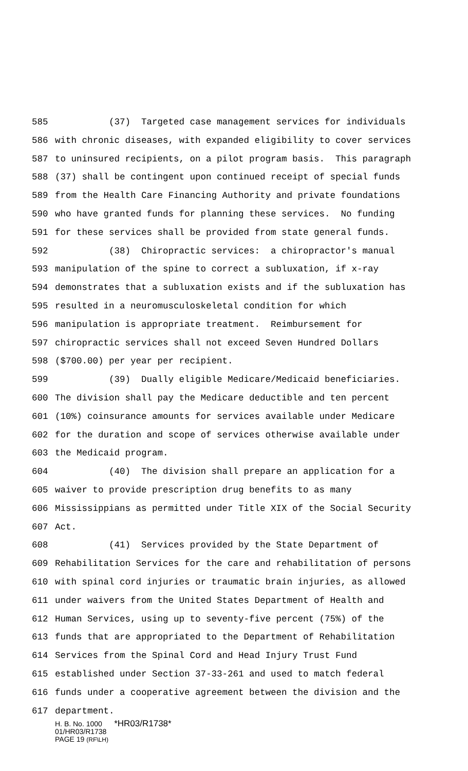585 (37) Targeted case management services for individuals
586 with chronic diseases, with expanded eligibility to cover services
587 to uninsured recipients, on a pilot program basis. This paragraph
588 (37) shall be contingent upon continued receipt of special funds
589 from the Health Care Financing Authority and private foundations
590 who have granted funds for planning these services. No funding
591 for these services shall be provided from state general funds.
592 (38) Chiropractic services: a chiropractor's manual
593 manipulation of the spine to correct a subluxation, if x-ray
594 demonstrates that a subluxation exists and if the subluxation has
595 resulted in a neuromusculoskeletal condition for which
596 manipulation is appropriate treatment. Reimbursement for
597 chiropractic services shall not exceed Seven Hundred Dollars
598 ($700.00) per year per recipient.
599 (39) Dually eligible Medicare/Medicaid beneficiaries.
600 The division shall pay the Medicare deductible and ten percent
601 (10%) coinsurance amounts for services available under Medicare
602 for the duration and scope of services otherwise available under
603 the Medicaid program.
604 (40) The division shall prepare an application for a
605 waiver to provide prescription drug benefits to as many
606 Mississippians as permitted under Title XIX of the Social Security
607 Act.
608 (41) Services provided by the State Department of
609 Rehabilitation Services for the care and rehabilitation of persons
610 with spinal cord injuries or traumatic brain injuries, as allowed
611 under waivers from the United States Department of Health and
612 Human Services, using up to seventy-five percent (75%) of the
613 funds that are appropriated to the Department of Rehabilitation
614 Services from the Spinal Cord and Head Injury Trust Fund
615 established under Section 37-33-261 and used to match federal
616 funds under a cooperative agreement between the division and the
617 department.
H. B. No. 1000 *HR03/R1738*
01/HR03/R1738
PAGE 19 (RF\LH)